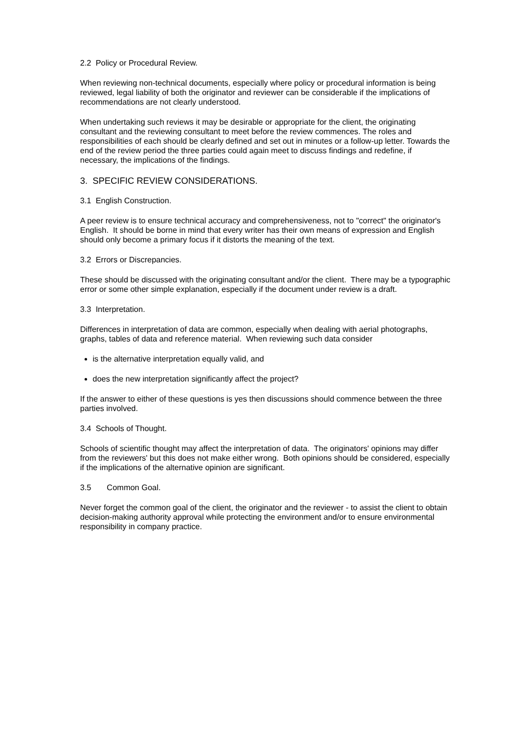2.2 Policy or Procedural Review.
When reviewing non-technical documents, especially where policy or procedural information is being reviewed, legal liability of both the originator and reviewer can be considerable if the implications of recommendations are not clearly understood.
When undertaking such reviews it may be desirable or appropriate for the client, the originating consultant and the reviewing consultant to meet before the review commences. The roles and responsibilities of each should be clearly defined and set out in minutes or a follow-up letter. Towards the end of the review period the three parties could again meet to discuss findings and redefine, if necessary, the implications of the findings.
3. SPECIFIC REVIEW CONSIDERATIONS.
3.1 English Construction.
A peer review is to ensure technical accuracy and comprehensiveness, not to "correct" the originator's English. It should be borne in mind that every writer has their own means of expression and English should only become a primary focus if it distorts the meaning of the text.
3.2 Errors or Discrepancies.
These should be discussed with the originating consultant and/or the client. There may be a typographic error or some other simple explanation, especially if the document under review is a draft.
3.3 Interpretation.
Differences in interpretation of data are common, especially when dealing with aerial photographs, graphs, tables of data and reference material. When reviewing such data consider
is the alternative interpretation equally valid, and
does the new interpretation significantly affect the project?
If the answer to either of these questions is yes then discussions should commence between the three parties involved.
3.4 Schools of Thought.
Schools of scientific thought may affect the interpretation of data. The originators' opinions may differ from the reviewers' but this does not make either wrong. Both opinions should be considered, especially if the implications of the alternative opinion are significant.
3.5 Common Goal.
Never forget the common goal of the client, the originator and the reviewer - to assist the client to obtain decision-making authority approval while protecting the environment and/or to ensure environmental responsibility in company practice.